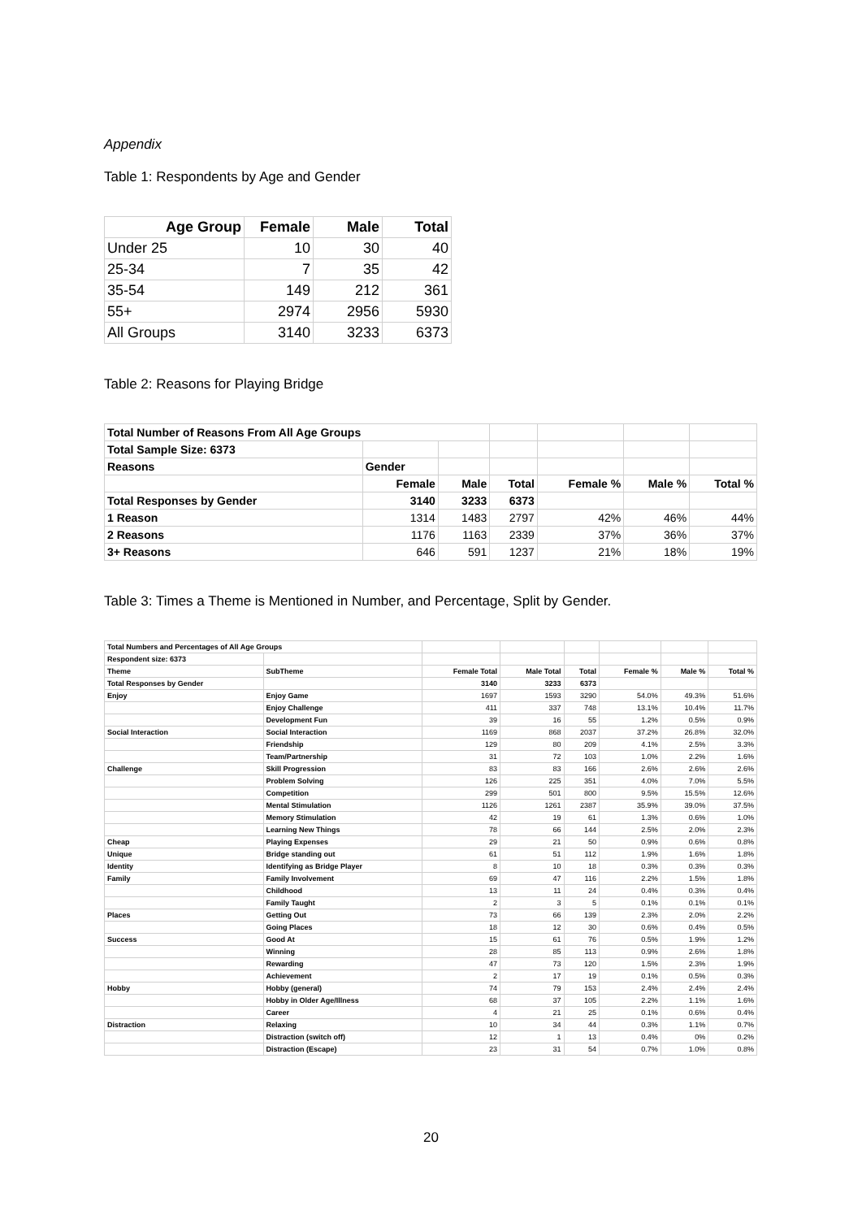Appendix
Table 1: Respondents by Age and Gender
| Age Group | Female | Male | Total |
| --- | --- | --- | --- |
| Under 25 | 10 | 30 | 40 |
| 25-34 | 7 | 35 | 42 |
| 35-54 | 149 | 212 | 361 |
| 55+ | 2974 | 2956 | 5930 |
| All Groups | 3140 | 3233 | 6373 |
Table 2: Reasons for Playing Bridge
| Total Number of Reasons From All Age Groups | | | | | | |
| Total Sample Size: 6373 | | | | | | |
| Reasons | Gender | | | | | |
| | Female | Male | Total | Female % | Male % | Total % |
| Total Responses by Gender | 3140 | 3233 | 6373 | | | |
| 1 Reason | 1314 | 1483 | 2797 | 42% | 46% | 44% |
| 2 Reasons | 1176 | 1163 | 2339 | 37% | 36% | 37% |
| 3+ Reasons | 646 | 591 | 1237 | 21% | 18% | 19% |
Table 3: Times a Theme is Mentioned in Number, and Percentage, Split by Gender.
| Total Numbers and Percentages of All Age Groups | | | | | | | |
| Respondent size: 6373 | | | | | | | |
| Theme | SubTheme | Female Total | Male Total | Total | Female % | Male % | Total % |
| Total Responses by Gender | | 3140 | 3233 | 6373 | | | |
| Enjoy | Enjoy Game | 1697 | 1593 | 3290 | 54.0% | 49.3% | 51.6% |
| | Enjoy Challenge | 411 | 337 | 748 | 13.1% | 10.4% | 11.7% |
| | Development Fun | 39 | 16 | 55 | 1.2% | 0.5% | 0.9% |
| Social Interaction | Social Interaction | 1169 | 868 | 2037 | 37.2% | 26.8% | 32.0% |
| | Friendship | 129 | 80 | 209 | 4.1% | 2.5% | 3.3% |
| | Team/Partnership | 31 | 72 | 103 | 1.0% | 2.2% | 1.6% |
| Challenge | Skill Progression | 83 | 83 | 166 | 2.6% | 2.6% | 2.6% |
| | Problem Solving | 126 | 225 | 351 | 4.0% | 7.0% | 5.5% |
| | Competition | 299 | 501 | 800 | 9.5% | 15.5% | 12.6% |
| | Mental Stimulation | 1126 | 1261 | 2387 | 35.9% | 39.0% | 37.5% |
| | Memory Stimulation | 42 | 19 | 61 | 1.3% | 0.6% | 1.0% |
| | Learning New Things | 78 | 66 | 144 | 2.5% | 2.0% | 2.3% |
| Cheap | Playing Expenses | 29 | 21 | 50 | 0.9% | 0.6% | 0.8% |
| Unique | Bridge standing out | 61 | 51 | 112 | 1.9% | 1.6% | 1.8% |
| Identity | Identifying as Bridge Player | 8 | 10 | 18 | 0.3% | 0.3% | 0.3% |
| Family | Family Involvement | 69 | 47 | 116 | 2.2% | 1.5% | 1.8% |
| | Childhood | 13 | 11 | 24 | 0.4% | 0.3% | 0.4% |
| | Family Taught | 2 | 3 | 5 | 0.1% | 0.1% | 0.1% |
| Places | Getting Out | 73 | 66 | 139 | 2.3% | 2.0% | 2.2% |
| | Going Places | 18 | 12 | 30 | 0.6% | 0.4% | 0.5% |
| Success | Good At | 15 | 61 | 76 | 0.5% | 1.9% | 1.2% |
| | Winning | 28 | 85 | 113 | 0.9% | 2.6% | 1.8% |
| | Rewarding | 47 | 73 | 120 | 1.5% | 2.3% | 1.9% |
| | Achievement | 2 | 17 | 19 | 0.1% | 0.5% | 0.3% |
| Hobby | Hobby (general) | 74 | 79 | 153 | 2.4% | 2.4% | 2.4% |
| | Hobby in Older Age/Illness | 68 | 37 | 105 | 2.2% | 1.1% | 1.6% |
| | Career | 4 | 21 | 25 | 0.1% | 0.6% | 0.4% |
| Distraction | Relaxing | 10 | 34 | 44 | 0.3% | 1.1% | 0.7% |
| | Distraction (switch off) | 12 | 1 | 13 | 0.4% | 0% | 0.2% |
| | Distraction (Escape) | 23 | 31 | 54 | 0.7% | 1.0% | 0.8% |
20